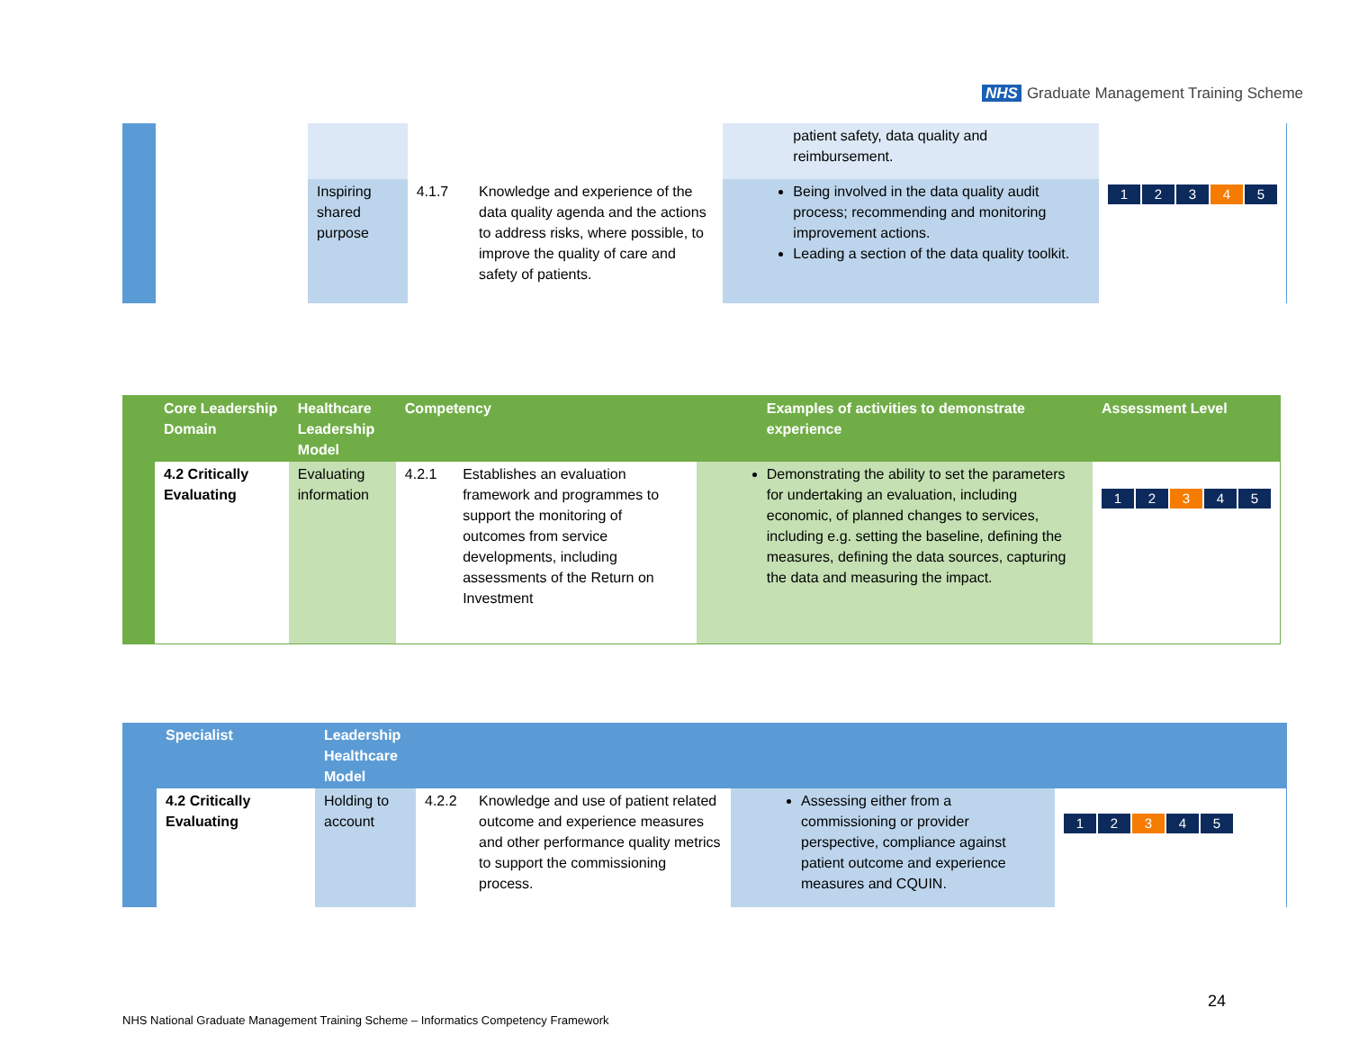NHS Graduate Management Training Scheme
| | | | | | patient safety, data quality and reimbursement. | |
| | | Inspiring shared purpose | 4.1.7 | Knowledge and experience of the data quality agenda and the actions to address risks, where possible, to improve the quality of care and safety of patients. | Being involved in the data quality audit process; recommending and monitoring improvement actions. Leading a section of the data quality toolkit. | 1 2 3 4 5 |
| | Core Leadership Domain | Healthcare Leadership Model | Competency | | Examples of activities to demonstrate experience | Assessment Level |
| --- | --- | --- | --- | --- | --- | --- |
| | 4.2 Critically Evaluating | Evaluating information | 4.2.1 | Establishes an evaluation framework and programmes to support the monitoring of outcomes from service developments, including assessments of the Return on Investment | Demonstrating the ability to set the parameters for undertaking an evaluation, including economic, of planned changes to services, including e.g. setting the baseline, defining the measures, defining the data sources, capturing the data and measuring the impact. | 1 2 3 4 5 |
| | Specialist | Leadership Healthcare Model | | | | |
| --- | --- | --- | --- | --- | --- | --- |
| | 4.2 Critically Evaluating | Holding to account | 4.2.2 | Knowledge and use of patient related outcome and experience measures and other performance quality metrics to support the commissioning process. | Assessing either from a commissioning or provider perspective, compliance against patient outcome and experience measures and CQUIN. | 1 2 3 4 5 |
24
NHS National Graduate Management Training Scheme – Informatics Competency Framework